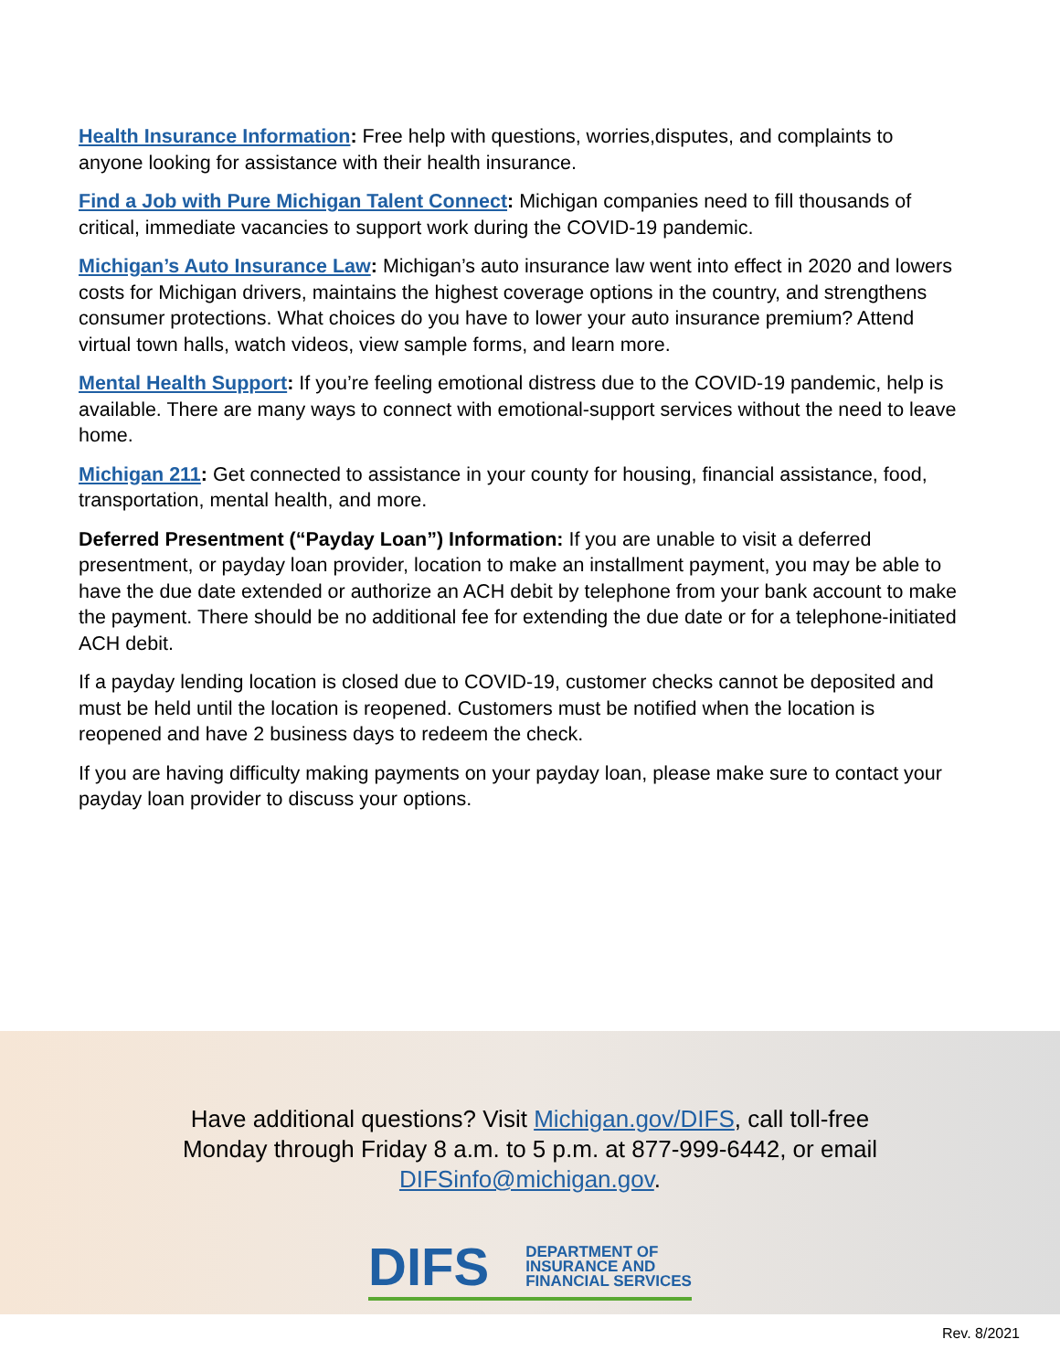Health Insurance Information: Free help with questions, worries,disputes, and complaints to anyone looking for assistance with their health insurance.
Find a Job with Pure Michigan Talent Connect: Michigan companies need to fill thousands of critical, immediate vacancies to support work during the COVID-19 pandemic.
Michigan’s Auto Insurance Law: Michigan’s auto insurance law went into effect in 2020 and lowers costs for Michigan drivers, maintains the highest coverage options in the country, and strengthens consumer protections. What choices do you have to lower your auto insurance premium? Attend virtual town halls, watch videos, view sample forms, and learn more.
Mental Health Support: If you’re feeling emotional distress due to the COVID-19 pandemic, help is available. There are many ways to connect with emotional-support services without the need to leave home.
Michigan 211: Get connected to assistance in your county for housing, financial assistance, food, transportation, mental health, and more.
Deferred Presentment (“Payday Loan”) Information: If you are unable to visit a deferred presentment, or payday loan provider, location to make an installment payment, you may be able to have the due date extended or authorize an ACH debit by telephone from your bank account to make the payment. There should be no additional fee for extending the due date or for a telephone-initiated ACH debit.
If a payday lending location is closed due to COVID-19, customer checks cannot be deposited and must be held until the location is reopened. Customers must be notified when the location is reopened and have 2 business days to redeem the check.
If you are having difficulty making payments on your payday loan, please make sure to contact your payday loan provider to discuss your options.
Have additional questions? Visit Michigan.gov/DIFS, call toll-free
Monday through Friday 8 a.m. to 5 p.m. at 877-999-6442, or email
DIFSinfo@michigan.gov.
DIFS DEPARTMENT OF
INSURANCE AND
FINANCIAL SERVICES
Rev. 8/2021